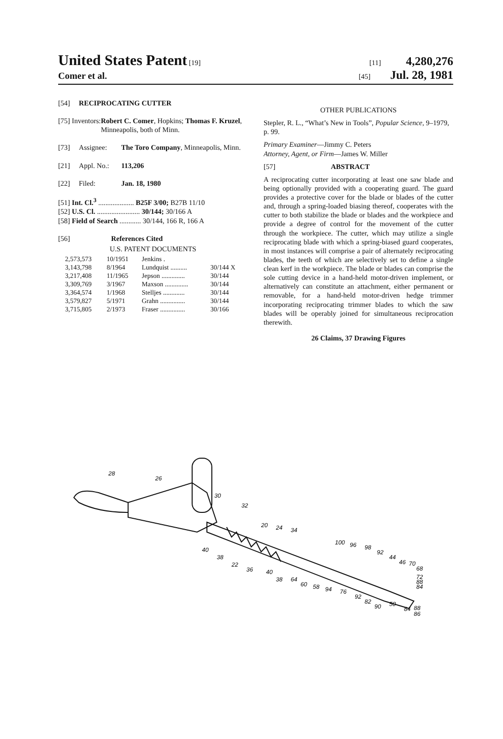United States Patent [19] [11] 4,280,276
Comer et al. [45] Jul. 28, 1981
[54] RECIPROCATING CUTTER
[75] Inventors: Robert C. Comer, Hopkins; Thomas F. Kruzel, Minneapolis, both of Minn.
[73] Assignee: The Toro Company, Minneapolis, Minn.
[21] Appl. No.: 113,206
[22] Filed: Jan. 18, 1980
[51] Int. Cl.<sup>3</sup> .................... B25F 3/00; B27B 11/10
[52] U.S. Cl. ........................ 30/144; 30/166 A
[58] Field of Search ............ 30/144, 166 R, 166 A
[56] References Cited
U.S. PATENT DOCUMENTS
| 2,573,573 | 10/1951 | Jenkins . | |
| 3,143,798 | 8/1964 | Lundquist .......... | 30/144 X |
| 3,217,408 | 11/1965 | Jepson .............. | 30/144 |
| 3,309,769 | 3/1967 | Maxson .............. | 30/144 |
| 3,364,574 | 1/1968 | Stelljes ............. | 30/144 |
| 3,579,827 | 5/1971 | Grahn ............... | 30/144 |
| 3,715,805 | 2/1973 | Fraser ............... | 30/166 |
OTHER PUBLICATIONS
Stepler, R. L., “What’s New in Tools”, Popular Science, 9–1979, p. 99.
Primary Examiner—Jimmy C. Peters
Attorney, Agent, or Firm—James W. Miller
[57] ABSTRACT
A reciprocating cutter incorporating at least one saw blade and being optionally provided with a cooperating guard. The guard provides a protective cover for the blade or blades of the cutter and, through a spring-loaded biasing thereof, cooperates with the cutter to both stabilize the blade or blades and the workpiece and provide a degree of control for the movement of the cutter through the workpiece. The cutter, which may utilize a single reciprocating blade with which a spring-biased guard cooperates, in most instances will comprise a pair of alternately reciprocating blades, the teeth of which are selectively set to define a single clean kerf in the workpiece. The blade or blades can comprise the sole cutting device in a hand-held motor-driven implement, or alternatively can constitute an attachment, either permanent or removable, for a hand-held motor-driven hedge trimmer incorporating reciprocating trimmer blades to which the saw blades will be operably joined for simultaneous reciprocation therewith.
26 Claims, 37 Drawing Figures
28
26
30
32
20
24
34
40
38
22
36
40
38
64
60
58
94
76
92
82
90
50
84
88
100
96
98
92
44
46
70
68
72
88
84
86